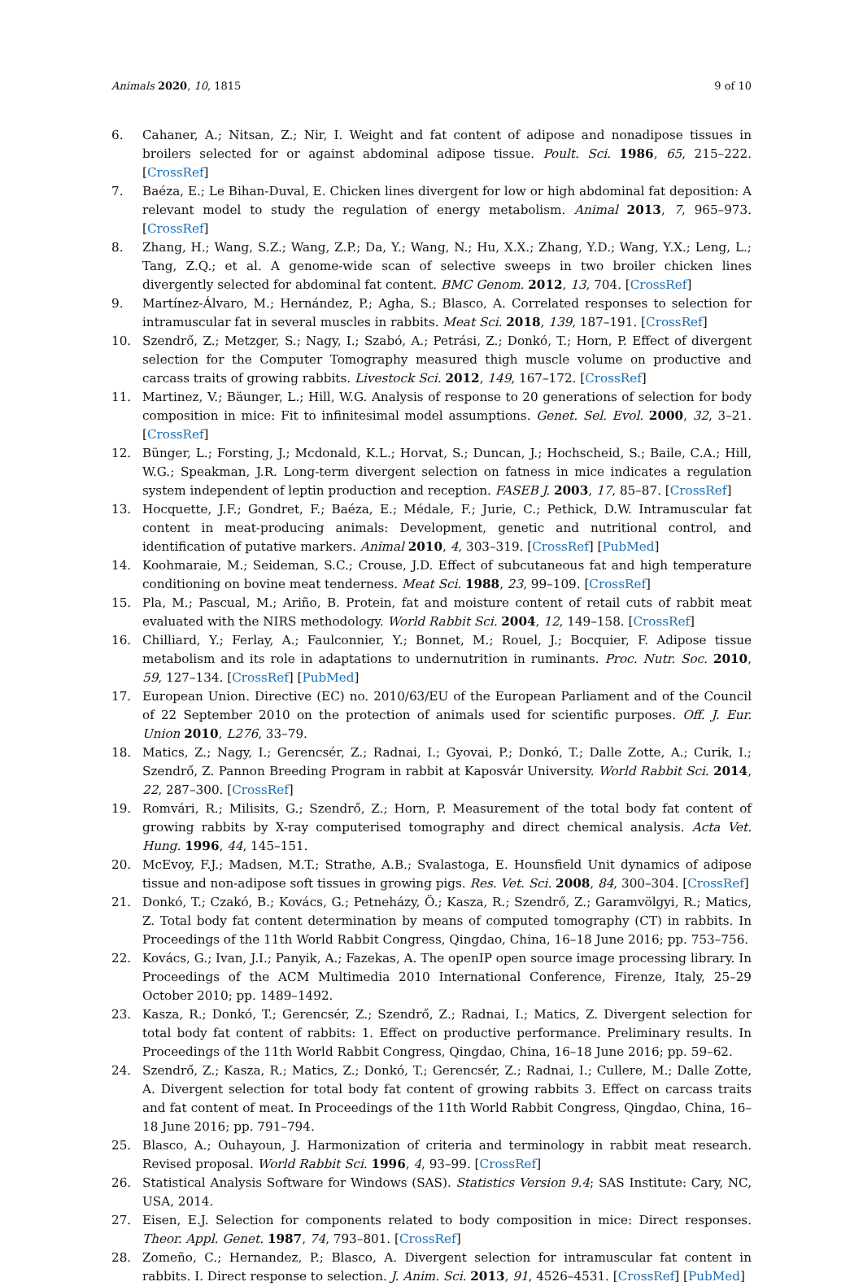Animals 2020, 10, 1815 9 of 10
6. Cahaner, A.; Nitsan, Z.; Nir, I. Weight and fat content of adipose and nonadipose tissues in broilers selected for or against abdominal adipose tissue. Poult. Sci. 1986, 65, 215–222. [CrossRef]
7. Baéza, E.; Le Bihan-Duval, E. Chicken lines divergent for low or high abdominal fat deposition: A relevant model to study the regulation of energy metabolism. Animal 2013, 7, 965–973. [CrossRef]
8. Zhang, H.; Wang, S.Z.; Wang, Z.P.; Da, Y.; Wang, N.; Hu, X.X.; Zhang, Y.D.; Wang, Y.X.; Leng, L.; Tang, Z.Q.; et al. A genome-wide scan of selective sweeps in two broiler chicken lines divergently selected for abdominal fat content. BMC Genom. 2012, 13, 704. [CrossRef]
9. Martínez-Álvaro, M.; Hernández, P.; Agha, S.; Blasco, A. Correlated responses to selection for intramuscular fat in several muscles in rabbits. Meat Sci. 2018, 139, 187–191. [CrossRef]
10. Szendrő, Z.; Metzger, S.; Nagy, I.; Szabó, A.; Petrási, Z.; Donkó, T.; Horn, P. Effect of divergent selection for the Computer Tomography measured thigh muscle volume on productive and carcass traits of growing rabbits. Livestock Sci. 2012, 149, 167–172. [CrossRef]
11. Martinez, V.; Bäunger, L.; Hill, W.G. Analysis of response to 20 generations of selection for body composition in mice: Fit to infinitesimal model assumptions. Genet. Sel. Evol. 2000, 32, 3–21. [CrossRef]
12. Bünger, L.; Forsting, J.; Mcdonald, K.L.; Horvat, S.; Duncan, J.; Hochscheid, S.; Baile, C.A.; Hill, W.G.; Speakman, J.R. Long-term divergent selection on fatness in mice indicates a regulation system independent of leptin production and reception. FASEB J. 2003, 17, 85–87. [CrossRef]
13. Hocquette, J.F.; Gondret, F.; Baéza, E.; Médale, F.; Jurie, C.; Pethick, D.W. Intramuscular fat content in meat-producing animals: Development, genetic and nutritional control, and identification of putative markers. Animal 2010, 4, 303–319. [CrossRef] [PubMed]
14. Koohmaraie, M.; Seideman, S.C.; Crouse, J.D. Effect of subcutaneous fat and high temperature conditioning on bovine meat tenderness. Meat Sci. 1988, 23, 99–109. [CrossRef]
15. Pla, M.; Pascual, M.; Ariño, B. Protein, fat and moisture content of retail cuts of rabbit meat evaluated with the NIRS methodology. World Rabbit Sci. 2004, 12, 149–158. [CrossRef]
16. Chilliard, Y.; Ferlay, A.; Faulconnier, Y.; Bonnet, M.; Rouel, J.; Bocquier, F. Adipose tissue metabolism and its role in adaptations to undernutrition in ruminants. Proc. Nutr. Soc. 2010, 59, 127–134. [CrossRef] [PubMed]
17. European Union. Directive (EC) no. 2010/63/EU of the European Parliament and of the Council of 22 September 2010 on the protection of animals used for scientific purposes. Off. J. Eur. Union 2010, L276, 33–79.
18. Matics, Z.; Nagy, I.; Gerencsér, Z.; Radnai, I.; Gyovai, P.; Donkó, T.; Dalle Zotte, A.; Curik, I.; Szendrő, Z. Pannon Breeding Program in rabbit at Kaposvár University. World Rabbit Sci. 2014, 22, 287–300. [CrossRef]
19. Romvári, R.; Milisits, G.; Szendrő, Z.; Horn, P. Measurement of the total body fat content of growing rabbits by X-ray computerised tomography and direct chemical analysis. Acta Vet. Hung. 1996, 44, 145–151.
20. McEvoy, F.J.; Madsen, M.T.; Strathe, A.B.; Svalastoga, E. Hounsfield Unit dynamics of adipose tissue and non-adipose soft tissues in growing pigs. Res. Vet. Sci. 2008, 84, 300–304. [CrossRef]
21. Donkó, T.; Czakó, B.; Kovács, G.; Petneházy, Ö.; Kasza, R.; Szendrő, Z.; Garamvölgyi, R.; Matics, Z. Total body fat content determination by means of computed tomography (CT) in rabbits. In Proceedings of the 11th World Rabbit Congress, Qingdao, China, 16–18 June 2016; pp. 753–756.
22. Kovács, G.; Ivan, J.I.; Panyik, A.; Fazekas, A. The openIP open source image processing library. In Proceedings of the ACM Multimedia 2010 International Conference, Firenze, Italy, 25–29 October 2010; pp. 1489–1492.
23. Kasza, R.; Donkó, T.; Gerencsér, Z.; Szendrő, Z.; Radnai, I.; Matics, Z. Divergent selection for total body fat content of rabbits: 1. Effect on productive performance. Preliminary results. In Proceedings of the 11th World Rabbit Congress, Qingdao, China, 16–18 June 2016; pp. 59–62.
24. Szendrő, Z.; Kasza, R.; Matics, Z.; Donkó, T.; Gerencsér, Z.; Radnai, I.; Cullere, M.; Dalle Zotte, A. Divergent selection for total body fat content of growing rabbits 3. Effect on carcass traits and fat content of meat. In Proceedings of the 11th World Rabbit Congress, Qingdao, China, 16–18 June 2016; pp. 791–794.
25. Blasco, A.; Ouhayoun, J. Harmonization of criteria and terminology in rabbit meat research. Revised proposal. World Rabbit Sci. 1996, 4, 93–99. [CrossRef]
26. Statistical Analysis Software for Windows (SAS). Statistics Version 9.4; SAS Institute: Cary, NC, USA, 2014.
27. Eisen, E.J. Selection for components related to body composition in mice: Direct responses. Theor. Appl. Genet. 1987, 74, 793–801. [CrossRef]
28. Zomeño, C.; Hernandez, P.; Blasco, A. Divergent selection for intramuscular fat content in rabbits. I. Direct response to selection. J. Anim. Sci. 2013, 91, 4526–4531. [CrossRef] [PubMed]